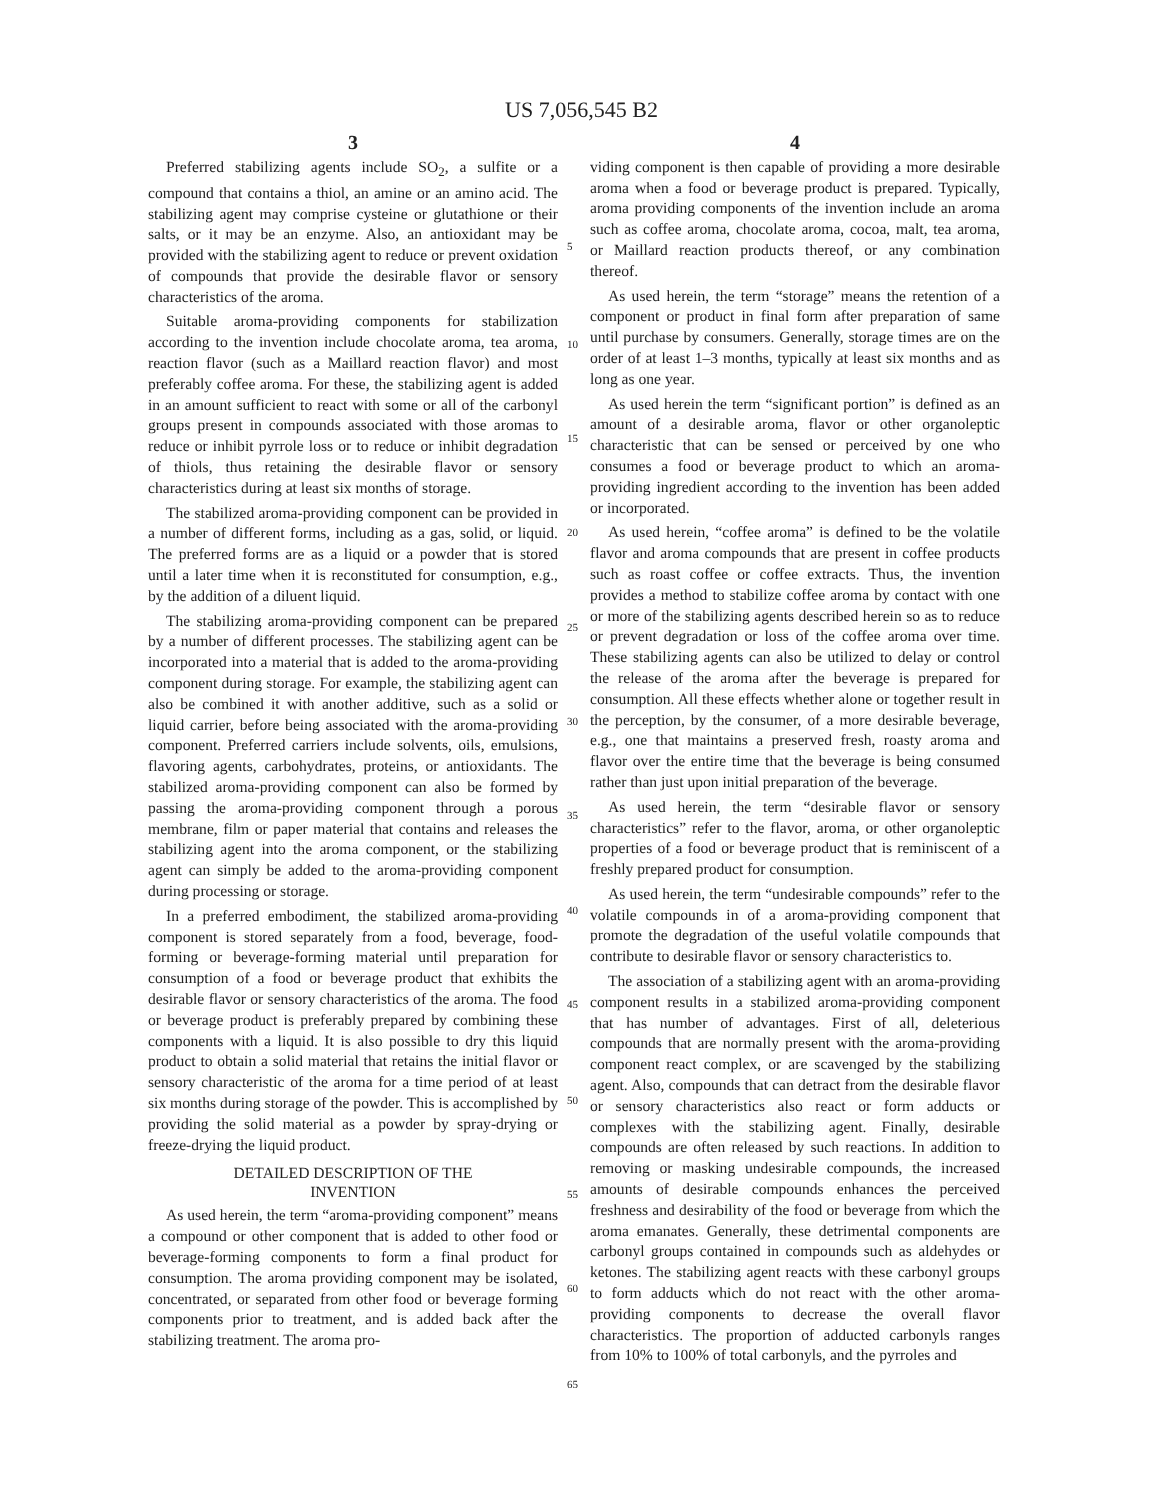US 7,056,545 B2
3
Preferred stabilizing agents include SO<sub>2</sub>, a sulfite or a compound that contains a thiol, an amine or an amino acid. The stabilizing agent may comprise cysteine or glutathione or their salts, or it may be an enzyme. Also, an antioxidant may be provided with the stabilizing agent to reduce or prevent oxidation of compounds that provide the desirable flavor or sensory characteristics of the aroma.
Suitable aroma-providing components for stabilization according to the invention include chocolate aroma, tea aroma, reaction flavor (such as a Maillard reaction flavor) and most preferably coffee aroma. For these, the stabilizing agent is added in an amount sufficient to react with some or all of the carbonyl groups present in compounds associated with those aromas to reduce or inhibit pyrrole loss or to reduce or inhibit degradation of thiols, thus retaining the desirable flavor or sensory characteristics during at least six months of storage.
The stabilized aroma-providing component can be provided in a number of different forms, including as a gas, solid, or liquid. The preferred forms are as a liquid or a powder that is stored until a later time when it is reconstituted for consumption, e.g., by the addition of a diluent liquid.
The stabilizing aroma-providing component can be prepared by a number of different processes. The stabilizing agent can be incorporated into a material that is added to the aroma-providing component during storage. For example, the stabilizing agent can also be combined it with another additive, such as a solid or liquid carrier, before being associated with the aroma-providing component. Preferred carriers include solvents, oils, emulsions, flavoring agents, carbohydrates, proteins, or antioxidants. The stabilized aroma-providing component can also be formed by passing the aroma-providing component through a porous membrane, film or paper material that contains and releases the stabilizing agent into the aroma component, or the stabilizing agent can simply be added to the aroma-providing component during processing or storage.
In a preferred embodiment, the stabilized aroma-providing component is stored separately from a food, beverage, food-forming or beverage-forming material until preparation for consumption of a food or beverage product that exhibits the desirable flavor or sensory characteristics of the aroma. The food or beverage product is preferably prepared by combining these components with a liquid. It is also possible to dry this liquid product to obtain a solid material that retains the initial flavor or sensory characteristic of the aroma for a time period of at least six months during storage of the powder. This is accomplished by providing the solid material as a powder by spray-drying or freeze-drying the liquid product.
DETAILED DESCRIPTION OF THE
INVENTION
As used herein, the term “aroma-providing component” means a compound or other component that is added to other food or beverage-forming components to form a final product for consumption. The aroma providing component may be isolated, concentrated, or separated from other food or beverage forming components prior to treatment, and is added back after the stabilizing treatment. The aroma pro-
5
10
15
20
25
30
35
40
45
50
55
60
65
4
viding component is then capable of providing a more desirable aroma when a food or beverage product is prepared. Typically, aroma providing components of the invention include an aroma such as coffee aroma, chocolate aroma, cocoa, malt, tea aroma, or Maillard reaction products thereof, or any combination thereof.
As used herein, the term “storage” means the retention of a component or product in final form after preparation of same until purchase by consumers. Generally, storage times are on the order of at least 1–3 months, typically at least six months and as long as one year.
As used herein the term “significant portion” is defined as an amount of a desirable aroma, flavor or other organoleptic characteristic that can be sensed or perceived by one who consumes a food or beverage product to which an aroma-providing ingredient according to the invention has been added or incorporated.
As used herein, “coffee aroma” is defined to be the volatile flavor and aroma compounds that are present in coffee products such as roast coffee or coffee extracts. Thus, the invention provides a method to stabilize coffee aroma by contact with one or more of the stabilizing agents described herein so as to reduce or prevent degradation or loss of the coffee aroma over time. These stabilizing agents can also be utilized to delay or control the release of the aroma after the beverage is prepared for consumption. All these effects whether alone or together result in the perception, by the consumer, of a more desirable beverage, e.g., one that maintains a preserved fresh, roasty aroma and flavor over the entire time that the beverage is being consumed rather than just upon initial preparation of the beverage.
As used herein, the term “desirable flavor or sensory characteristics” refer to the flavor, aroma, or other organoleptic properties of a food or beverage product that is reminiscent of a freshly prepared product for consumption.
As used herein, the term “undesirable compounds” refer to the volatile compounds in of a aroma-providing component that promote the degradation of the useful volatile compounds that contribute to desirable flavor or sensory characteristics to.
The association of a stabilizing agent with an aroma-providing component results in a stabilized aroma-providing component that has number of advantages. First of all, deleterious compounds that are normally present with the aroma-providing component react complex, or are scavenged by the stabilizing agent. Also, compounds that can detract from the desirable flavor or sensory characteristics also react or form adducts or complexes with the stabilizing agent. Finally, desirable compounds are often released by such reactions. In addition to removing or masking undesirable compounds, the increased amounts of desirable compounds enhances the perceived freshness and desirability of the food or beverage from which the aroma emanates. Generally, these detrimental components are carbonyl groups contained in compounds such as aldehydes or ketones. The stabilizing agent reacts with these carbonyl groups to form adducts which do not react with the other aroma-providing components to decrease the overall flavor characteristics. The proportion of adducted carbonyls ranges from 10% to 100% of total carbonyls, and the pyrroles and